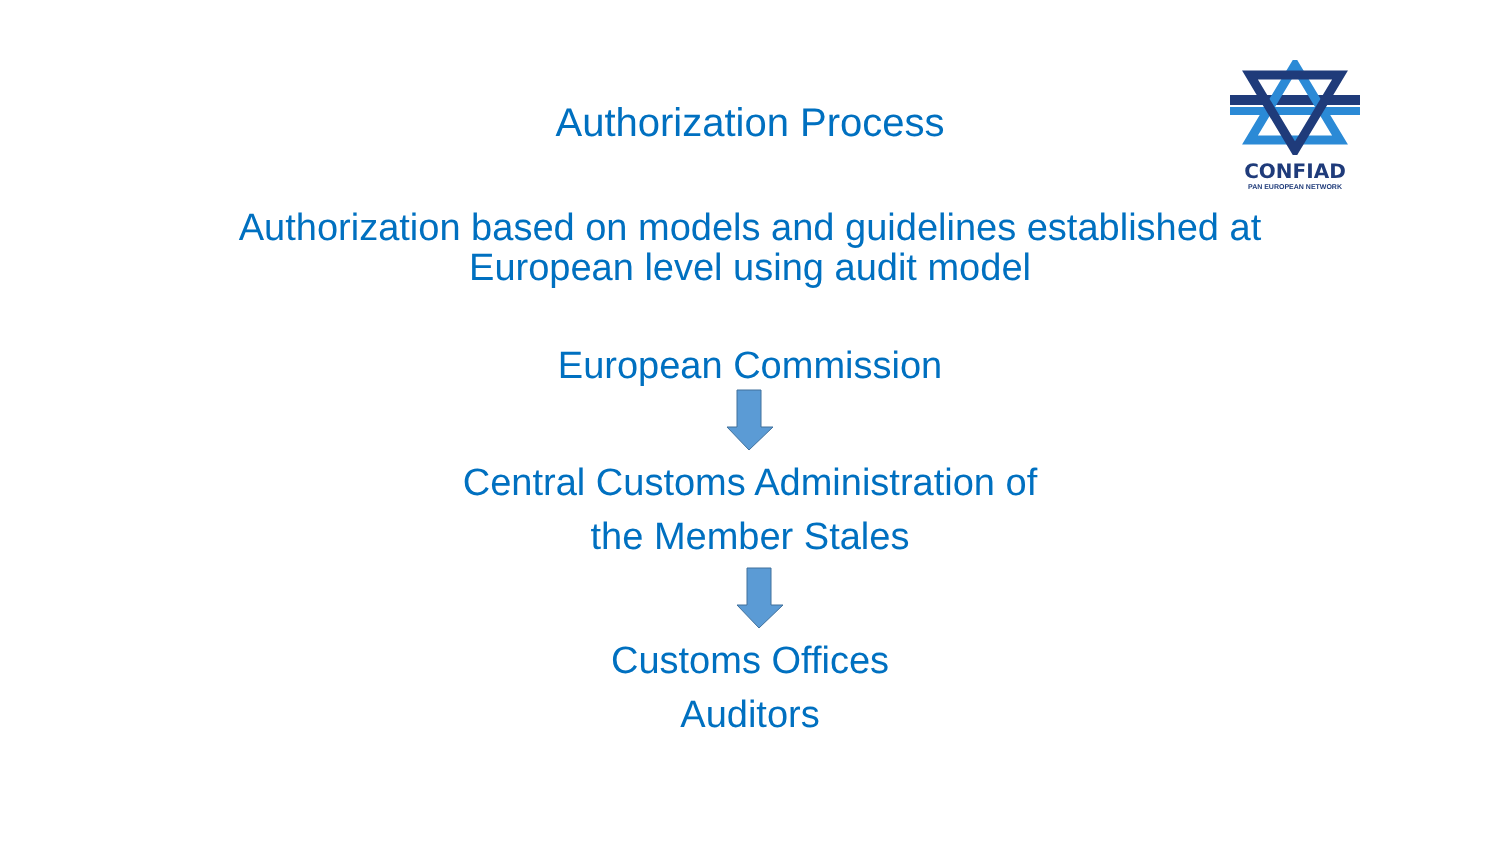CONFIAD
PAN EUROPEAN NETWORK
Authorization Process
Authorization based on models and guidelines established at
European level using audit model
European Commission
Central Customs Administration of
the Member Stales
Customs Offices
Auditors